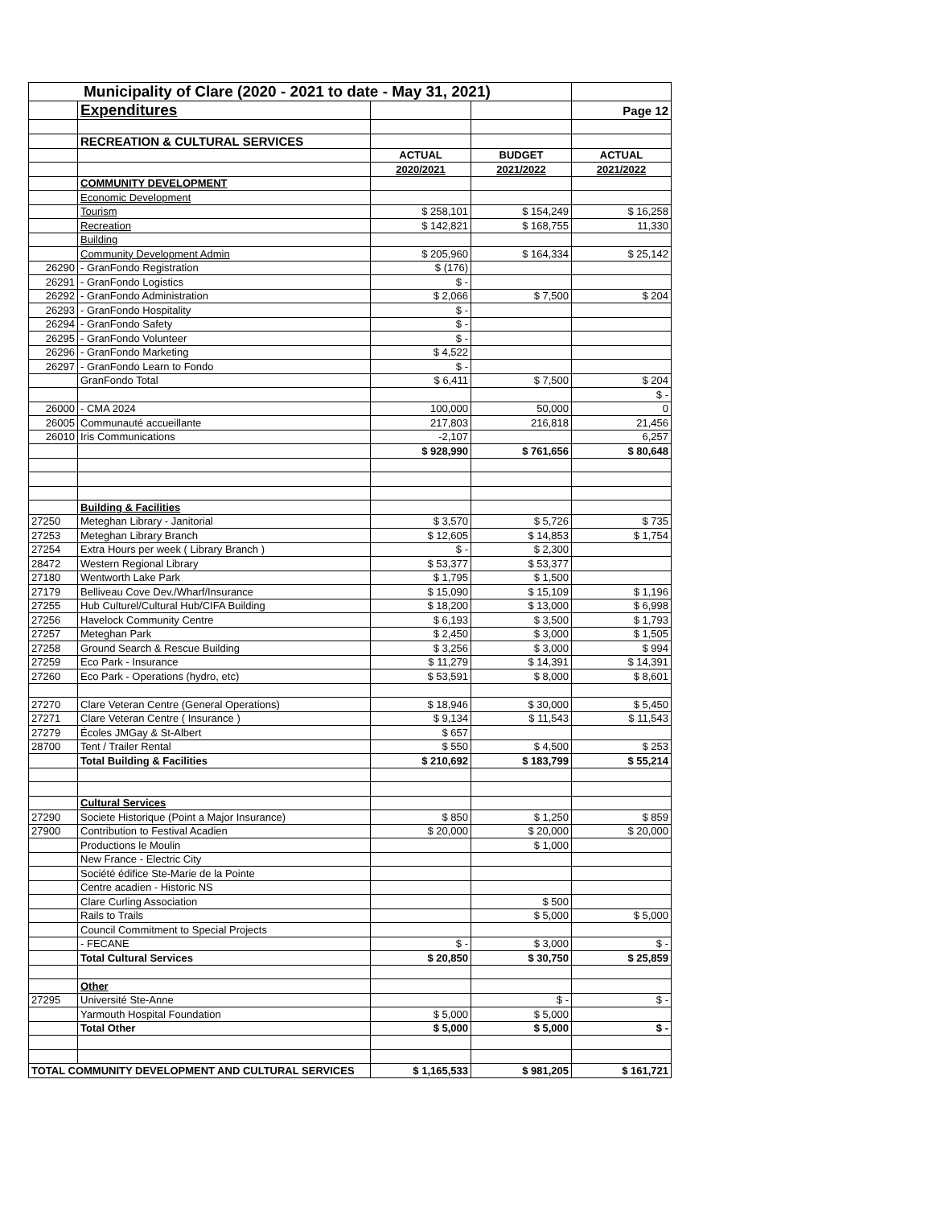| Municipality of Clare (2020 - 2021 to date - May 31, 2021) | | | | |
| | Expenditures | | | Page 12 |
| | RECREATION & CULTURAL SERVICES | | | |
| | | ACTUAL | BUDGET | ACTUAL |
| | | 2020/2021 | 2021/2022 | 2021/2022 |
| | COMMUNITY DEVELOPMENT | | | |
| | Economic Development | | | |
| | Tourism | $ 258,101 | $ 154,249 | $ 16,258 |
| | Recreation | $ 142,821 | $ 168,755 | 11,330 |
| | Building | | | |
| | Community Development Admin | $ 205,960 | $ 164,334 | $ 25,142 |
| 26290 | - GranFondo Registration | $ (176) | | |
| 26291 | - GranFondo Logistics | $ - | | |
| 26292 | - GranFondo Administration | $ 2,066 | $ 7,500 | $ 204 |
| 26293 | - GranFondo Hospitality | $ - | | |
| 26294 | - GranFondo Safety | $ - | | |
| 26295 | - GranFondo Volunteer | $ - | | |
| 26296 | - GranFondo Marketing | $ 4,522 | | |
| 26297 | - GranFondo Learn to Fondo | $ - | | |
| | GranFondo Total | $ 6,411 | $ 7,500 | $ 204 |
| | | | | $ - |
| 26000 | - CMA 2024 | 100,000 | 50,000 | 0 |
| 26005 | Communauté accueillante | 217,803 | 216,818 | 21,456 |
| 26010 | Iris Communications | -2,107 | | 6,257 |
| | | $ 928,990 | $ 761,656 | $ 80,648 |
| | Building & Facilities | | | |
| 27250 | Meteghan Library - Janitorial | $ 3,570 | $ 5,726 | $ 735 |
| 27253 | Meteghan Library Branch | $ 12,605 | $ 14,853 | $ 1,754 |
| 27254 | Extra Hours per week ( Library Branch ) | $ - | $ 2,300 | |
| 28472 | Western Regional Library | $ 53,377 | $ 53,377 | |
| 27180 | Wentworth Lake Park | $ 1,795 | $ 1,500 | |
| 27179 | Belliveau Cove Dev./Wharf/Insurance | $ 15,090 | $ 15,109 | $ 1,196 |
| 27255 | Hub Culturel/Cultural Hub/CIFA Building | $ 18,200 | $ 13,000 | $ 6,998 |
| 27256 | Havelock Community Centre | $ 6,193 | $ 3,500 | $ 1,793 |
| 27257 | Meteghan Park | $ 2,450 | $ 3,000 | $ 1,505 |
| 27258 | Ground Search & Rescue Building | $ 3,256 | $ 3,000 | $ 994 |
| 27259 | Eco Park - Insurance | $ 11,279 | $ 14,391 | $ 14,391 |
| 27260 | Eco Park - Operations (hydro, etc) | $ 53,591 | $ 8,000 | $ 8,601 |
| 27270 | Clare Veteran Centre (General Operations) | $ 18,946 | $ 30,000 | $ 5,450 |
| 27271 | Clare Veteran Centre ( Insurance ) | $ 9,134 | $ 11,543 | $ 11,543 |
| 27279 | Écoles JMGay & St-Albert | $ 657 | | |
| 28700 | Tent / Trailer Rental | $ 550 | $ 4,500 | $ 253 |
| | Total Building & Facilities | $ 210,692 | $ 183,799 | $ 55,214 |
| | Cultural Services | | | |
| 27290 | Societe Historique (Point a Major Insurance) | $ 850 | $ 1,250 | $ 859 |
| 27900 | Contribution to Festival Acadien | $ 20,000 | $ 20,000 | $ 20,000 |
| | Productions le Moulin | | $ 1,000 | |
| | New France - Electric City | | | |
| | Société édifice Ste-Marie de la Pointe | | | |
| | Centre acadien - Historic NS | | | |
| | Clare Curling Association | | $ 500 | |
| | Rails to Trails | | $ 5,000 | $ 5,000 |
| | Council Commitment to Special Projects | | | |
| | - FECANE | $ - | $ 3,000 | $ - |
| | Total Cultural Services | $ 20,850 | $ 30,750 | $ 25,859 |
| | Other | | | |
| 27295 | Université Ste-Anne | | $ - | $ - |
| | Yarmouth Hospital Foundation | $ 5,000 | $ 5,000 | |
| | Total Other | $ 5,000 | $ 5,000 | $ - |
| TOTAL COMMUNITY DEVELOPMENT AND CULTURAL SERVICES | | $ 1,165,533 | $ 981,205 | $ 161,721 |